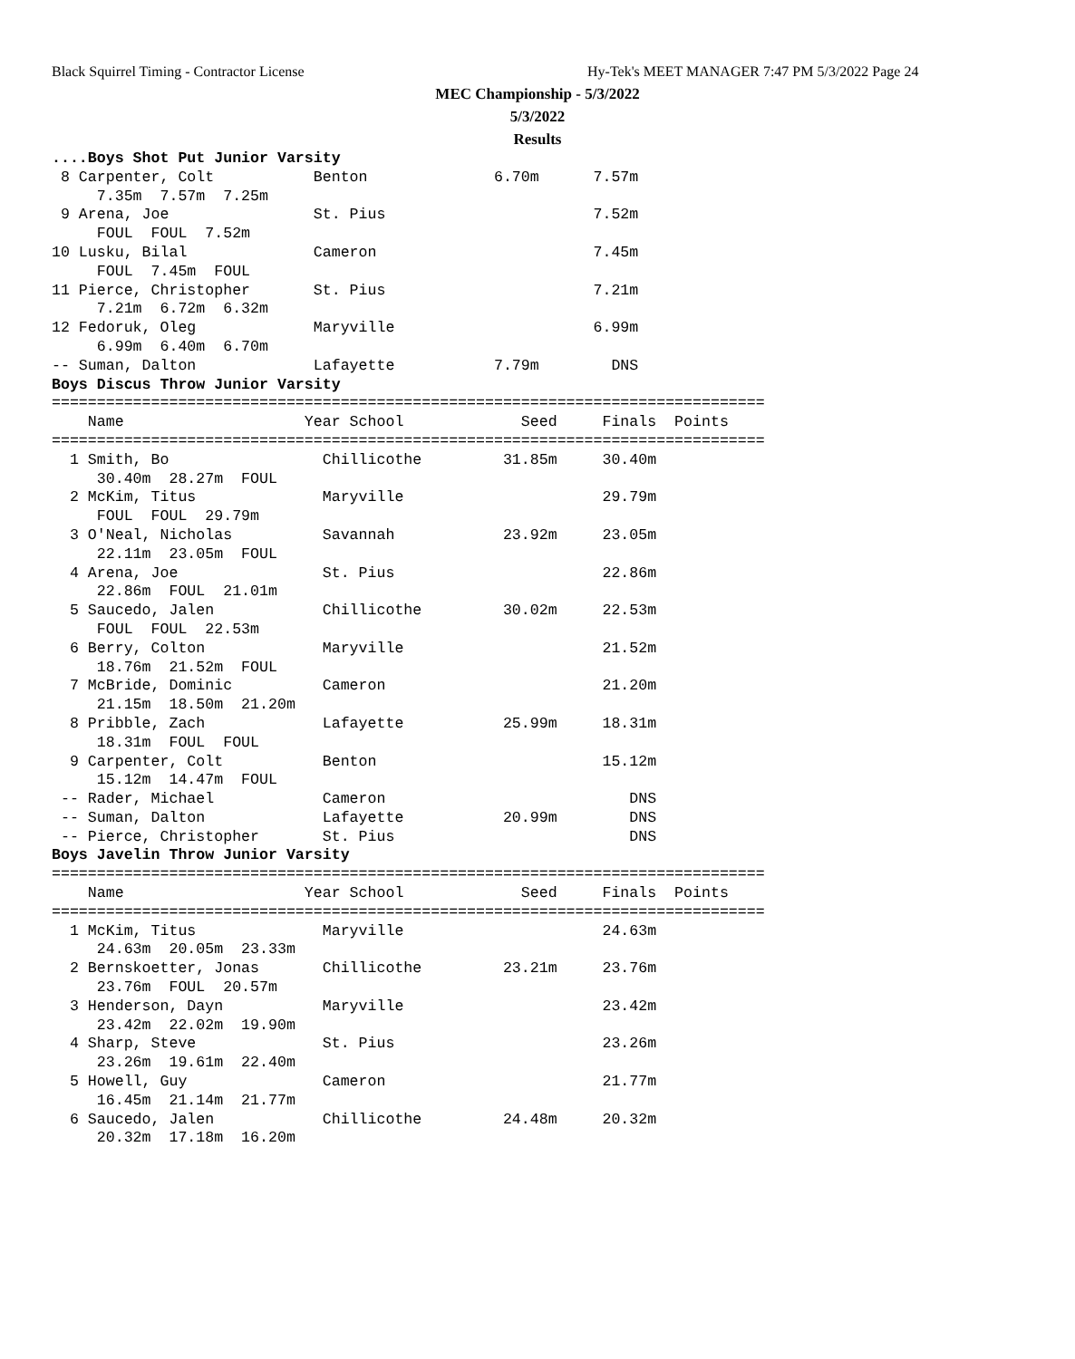Black Squirrel Timing - Contractor License
Hy-Tek's MEET MANAGER 7:47 PM 5/3/2022 Page 24
MEC Championship - 5/3/2022
5/3/2022
Results
....Boys Shot Put Junior Varsity
 8 Carpenter, Colt           Benton              6.70m      7.57m
     7.35m  7.57m  7.25m
 9 Arena, Joe                St. Pius                       7.52m
     FOUL  FOUL  7.52m
10 Lusku, Bilal              Cameron                        7.45m
     FOUL  7.45m  FOUL
11 Pierce, Christopher       St. Pius                       7.21m
     7.21m  6.72m  6.32m
12 Fedoruk, Oleg             Maryville                      6.99m
     6.99m  6.40m  6.70m
-- Suman, Dalton             Lafayette           7.79m        DNS
Boys Discus Throw Junior Varsity
===============================================================================
    Name                    Year School             Seed     Finals  Points
===============================================================================
  1 Smith, Bo                 Chillicothe         31.85m     30.40m
     30.40m  28.27m  FOUL
  2 McKim, Titus              Maryville                      29.79m
     FOUL  FOUL  29.79m
  3 O'Neal, Nicholas          Savannah            23.92m     23.05m
     22.11m  23.05m  FOUL
  4 Arena, Joe                St. Pius                       22.86m
     22.86m  FOUL  21.01m
  5 Saucedo, Jalen            Chillicothe         30.02m     22.53m
     FOUL  FOUL  22.53m
  6 Berry, Colton             Maryville                      21.52m
     18.76m  21.52m  FOUL
  7 McBride, Dominic          Cameron                        21.20m
     21.15m  18.50m  21.20m
  8 Pribble, Zach             Lafayette           25.99m     18.31m
     18.31m  FOUL  FOUL
  9 Carpenter, Colt           Benton                         15.12m
     15.12m  14.47m  FOUL
 -- Rader, Michael            Cameron                           DNS
 -- Suman, Dalton             Lafayette           20.99m        DNS
 -- Pierce, Christopher       St. Pius                          DNS
Boys Javelin Throw Junior Varsity
===============================================================================
    Name                    Year School             Seed     Finals  Points
===============================================================================
  1 McKim, Titus              Maryville                      24.63m
     24.63m  20.05m  23.33m
  2 Bernskoetter, Jonas       Chillicothe         23.21m     23.76m
     23.76m  FOUL  20.57m
  3 Henderson, Dayn           Maryville                      23.42m
     23.42m  22.02m  19.90m
  4 Sharp, Steve              St. Pius                       23.26m
     23.26m  19.61m  22.40m
  5 Howell, Guy               Cameron                        21.77m
     16.45m  21.14m  21.77m
  6 Saucedo, Jalen            Chillicothe         24.48m     20.32m
     20.32m  17.18m  16.20m